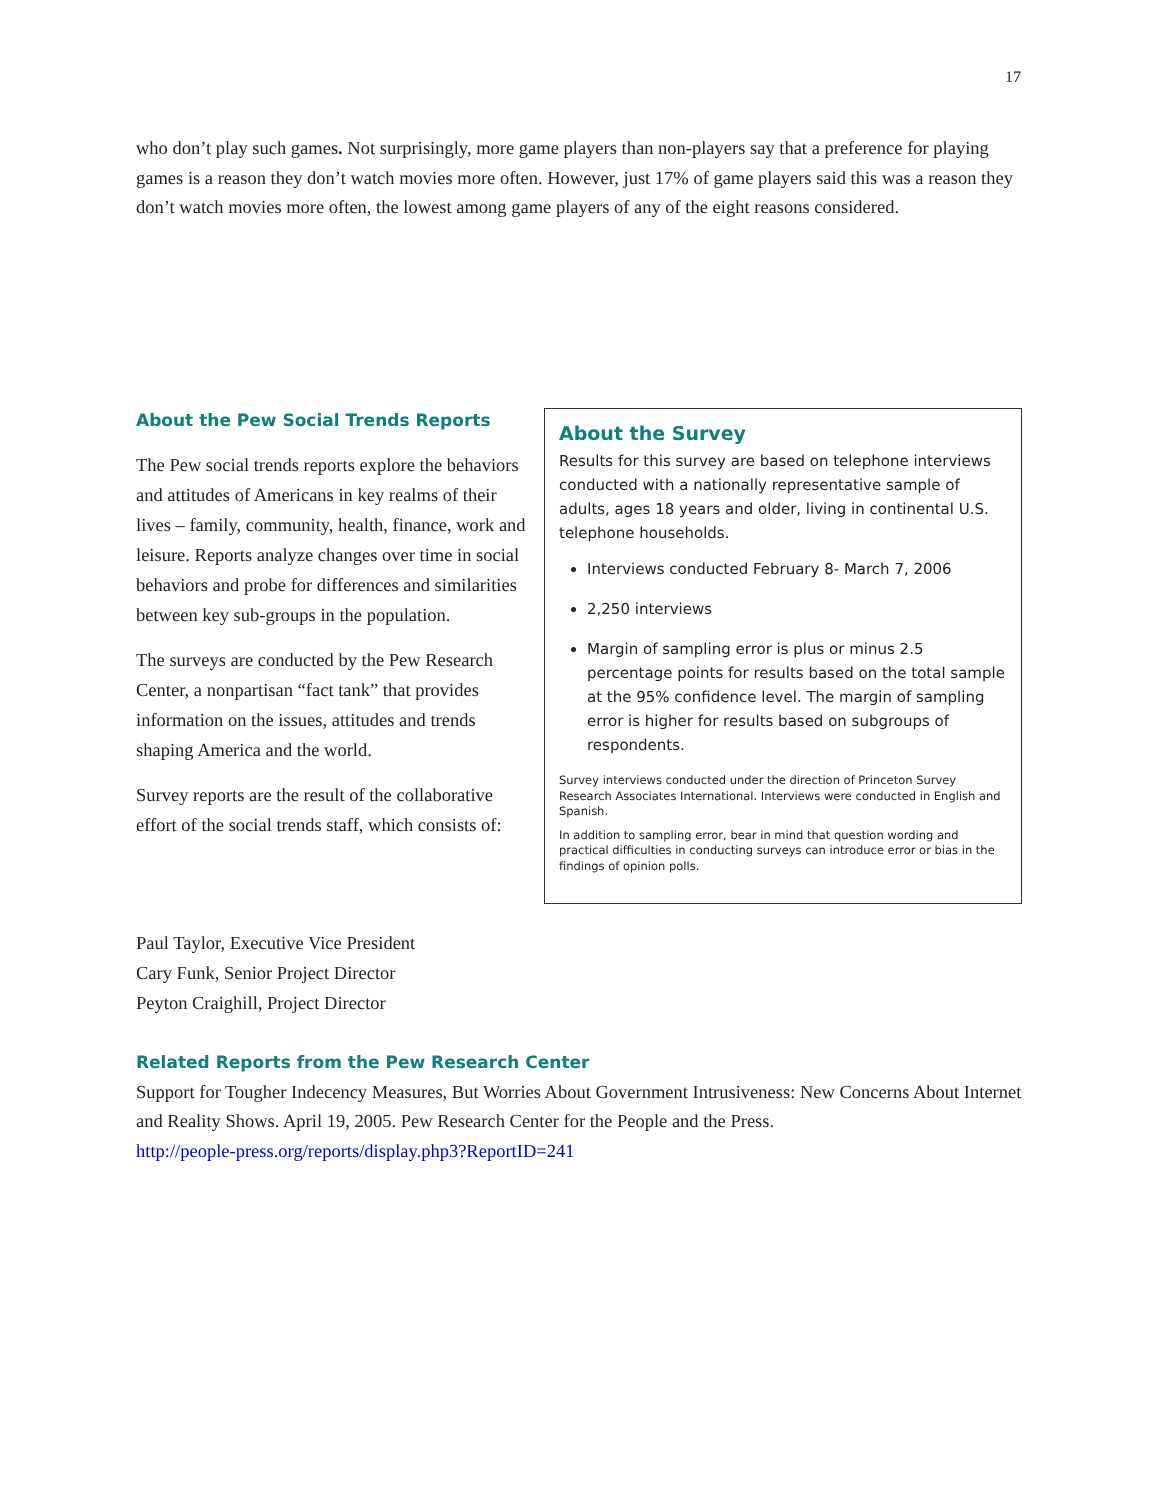17
who don’t play such games. Not surprisingly, more game players than non-players say that a preference for playing games is a reason they don’t watch movies more often. However, just 17% of game players said this was a reason they don’t watch movies more often, the lowest among game players of any of the eight reasons considered.
About the Pew Social Trends Reports
The Pew social trends reports explore the behaviors and attitudes of Americans in key realms of their lives – family, community, health, finance, work and leisure. Reports analyze changes over time in social behaviors and probe for differences and similarities between key sub-groups in the population.
The surveys are conducted by the Pew Research Center, a nonpartisan “fact tank” that provides information on the issues, attitudes and trends shaping America and the world.
Survey reports are the result of the collaborative effort of the social trends staff, which consists of:
About the Survey
Results for this survey are based on telephone interviews conducted with a nationally representative sample of adults, ages 18 years and older, living in continental U.S. telephone households.
Interviews conducted February 8- March 7, 2006
2,250 interviews
Margin of sampling error is plus or minus 2.5 percentage points for results based on the total sample at the 95% confidence level. The margin of sampling error is higher for results based on subgroups of respondents.
Survey interviews conducted under the direction of Princeton Survey Research Associates International. Interviews were conducted in English and Spanish.
In addition to sampling error, bear in mind that question wording and practical difficulties in conducting surveys can introduce error or bias in the findings of opinion polls.
Paul Taylor, Executive Vice President
Cary Funk, Senior Project Director
Peyton Craighill, Project Director
Related Reports from the Pew Research Center
Support for Tougher Indecency Measures, But Worries About Government Intrusiveness: New Concerns About Internet and Reality Shows. April 19, 2005. Pew Research Center for the People and the Press.
http://people-press.org/reports/display.php3?ReportID=241